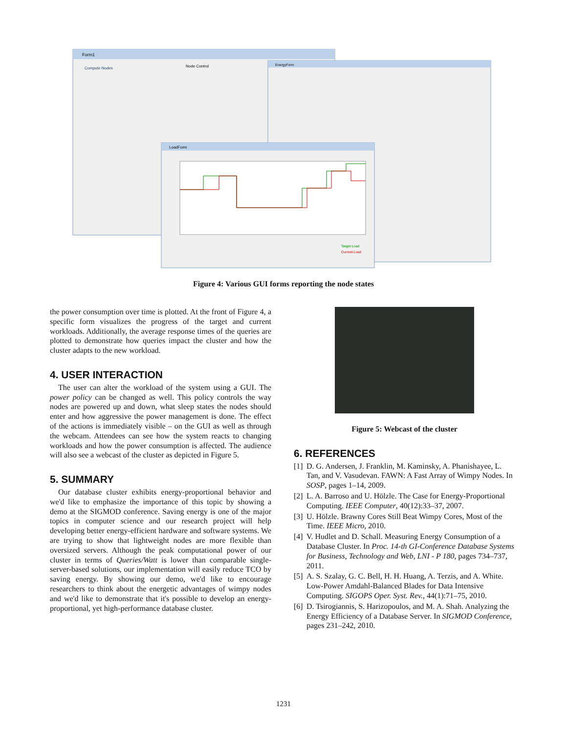Form1
Compute Nodes
Node Control
EnergyForm
LoadForm
Target Load
Current Load
Figure 4: Various GUI forms reporting the node states
the power consumption over time is plotted. At the front of Figure 4, a specific form visualizes the progress of the target and current workloads. Additionally, the average response times of the queries are plotted to demonstrate how queries impact the cluster and how the cluster adapts to the new workload.
4. USER INTERACTION
The user can alter the workload of the system using a GUI. The power policy can be changed as well. This policy controls the way nodes are powered up and down, what sleep states the nodes should enter and how aggressive the power management is done. The effect of the actions is immediately visible – on the GUI as well as through the webcam. Attendees can see how the system reacts to changing workloads and how the power consumption is affected. The audience will also see a webcast of the cluster as depicted in Figure 5.
5. SUMMARY
Our database cluster exhibits energy-proportional behavior and we'd like to emphasize the importance of this topic by showing a demo at the SIGMOD conference. Saving energy is one of the major topics in computer science and our research project will help developing better energy-efficient hardware and software systems. We are trying to show that lightweight nodes are more flexible than oversized servers. Although the peak computational power of our cluster in terms of Queries/Watt is lower than comparable single-server-based solutions, our implementation will easily reduce TCO by saving energy. By showing our demo, we'd like to encourage researchers to think about the energetic advantages of wimpy nodes and we'd like to demonstrate that it's possible to develop an energy-proportional, yet high-performance database cluster.
Figure 5: Webcast of the cluster
6. REFERENCES
[1] D. G. Andersen, J. Franklin, M. Kaminsky, A. Phanishayee, L. Tan, and V. Vasudevan. FAWN: A Fast Array of Wimpy Nodes. In SOSP, pages 1–14, 2009.
[2] L. A. Barroso and U. Hölzle. The Case for Energy-Proportional Computing. IEEE Computer, 40(12):33–37, 2007.
[3] U. Hölzle. Brawny Cores Still Beat Wimpy Cores, Most of the Time. IEEE Micro, 2010.
[4] V. Hudlet and D. Schall. Measuring Energy Consumption of a Database Cluster. In Proc. 14-th GI-Conference Database Systems for Business, Technology and Web, LNI - P 180, pages 734–737, 2011.
[5] A. S. Szalay, G. C. Bell, H. H. Huang, A. Terzis, and A. White. Low-Power Amdahl-Balanced Blades for Data Intensive Computing. SIGOPS Oper. Syst. Rev., 44(1):71–75, 2010.
[6] D. Tsirogiannis, S. Harizopoulos, and M. A. Shah. Analyzing the Energy Efficiency of a Database Server. In SIGMOD Conference, pages 231–242, 2010.
1231